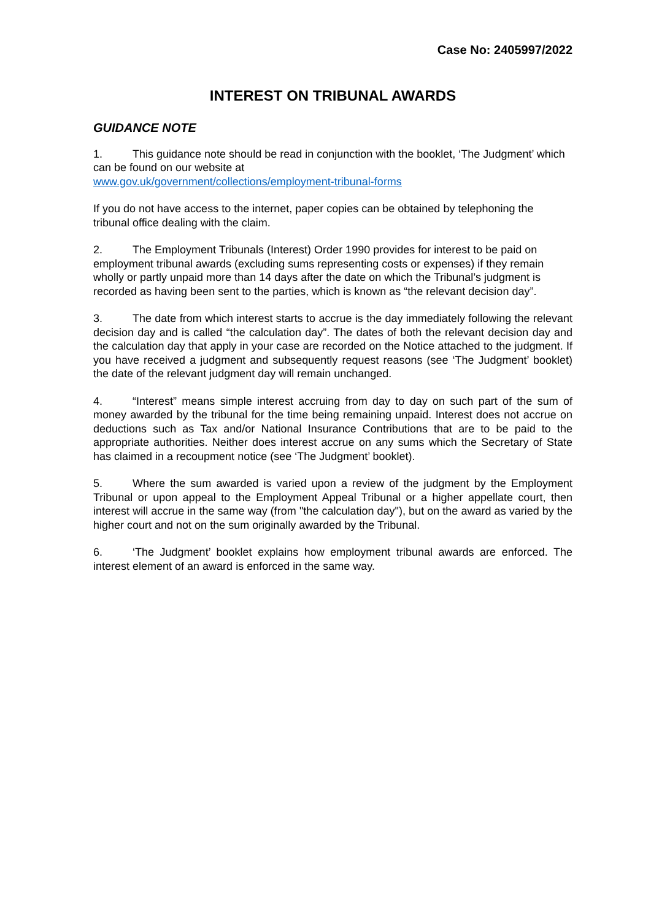Case No: 2405997/2022
INTEREST ON TRIBUNAL AWARDS
GUIDANCE NOTE
1. This guidance note should be read in conjunction with the booklet, ‘The Judgment’ which can be found on our website at
www.gov.uk/government/collections/employment-tribunal-forms
If you do not have access to the internet, paper copies can be obtained by telephoning the tribunal office dealing with the claim.
2. The Employment Tribunals (Interest) Order 1990 provides for interest to be paid on employment tribunal awards (excluding sums representing costs or expenses) if they remain wholly or partly unpaid more than 14 days after the date on which the Tribunal’s judgment is recorded as having been sent to the parties, which is known as “the relevant decision day”.
3. The date from which interest starts to accrue is the day immediately following the relevant decision day and is called “the calculation day”. The dates of both the relevant decision day and the calculation day that apply in your case are recorded on the Notice attached to the judgment. If you have received a judgment and subsequently request reasons (see ‘The Judgment’ booklet) the date of the relevant judgment day will remain unchanged.
4. “Interest” means simple interest accruing from day to day on such part of the sum of money awarded by the tribunal for the time being remaining unpaid. Interest does not accrue on deductions such as Tax and/or National Insurance Contributions that are to be paid to the appropriate authorities. Neither does interest accrue on any sums which the Secretary of State has claimed in a recoupment notice (see ‘The Judgment’ booklet).
5. Where the sum awarded is varied upon a review of the judgment by the Employment Tribunal or upon appeal to the Employment Appeal Tribunal or a higher appellate court, then interest will accrue in the same way (from "the calculation day"), but on the award as varied by the higher court and not on the sum originally awarded by the Tribunal.
6. ‘The Judgment’ booklet explains how employment tribunal awards are enforced. The interest element of an award is enforced in the same way.